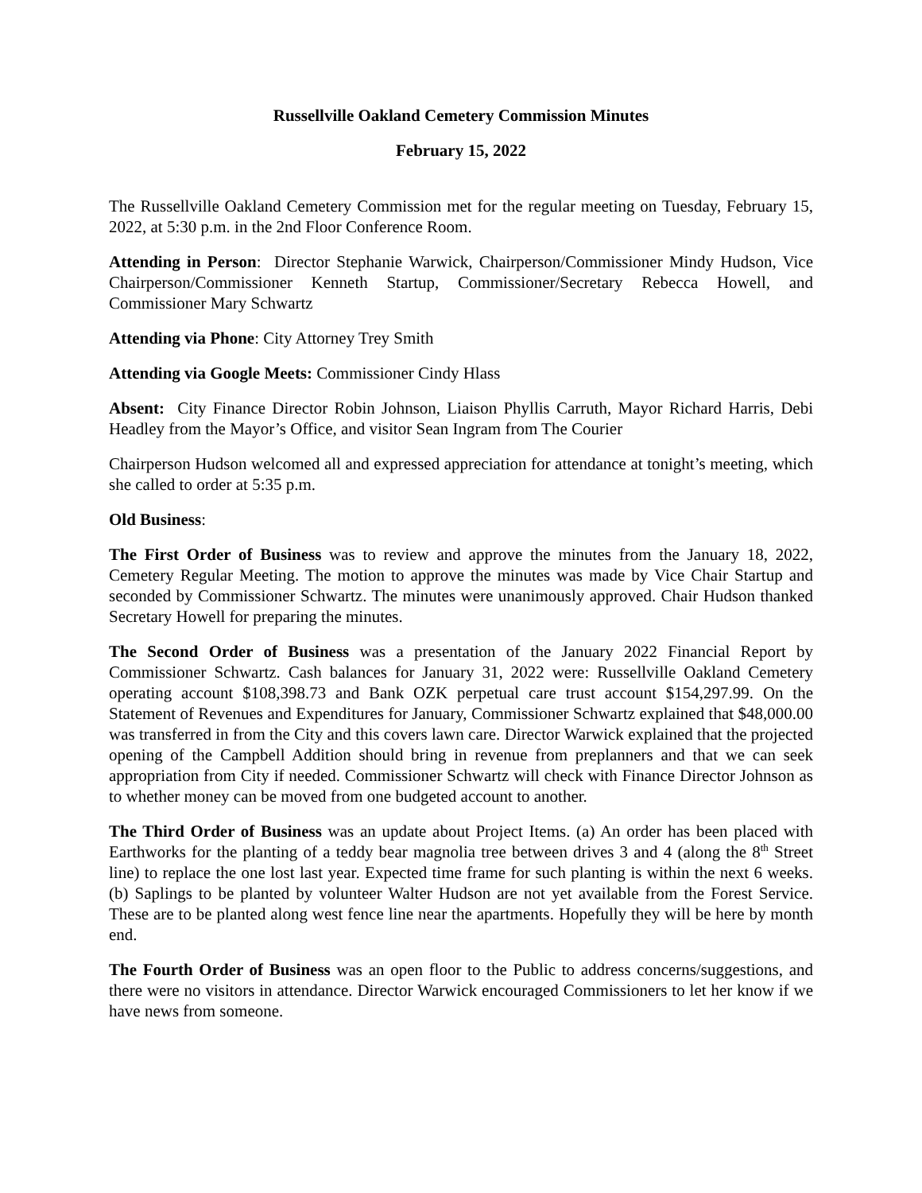Russellville Oakland Cemetery Commission Minutes
February 15, 2022
The Russellville Oakland Cemetery Commission met for the regular meeting on Tuesday, February 15, 2022, at 5:30 p.m. in the 2nd Floor Conference Room.
Attending in Person: Director Stephanie Warwick, Chairperson/Commissioner Mindy Hudson, Vice Chairperson/Commissioner Kenneth Startup, Commissioner/Secretary Rebecca Howell, and Commissioner Mary Schwartz
Attending via Phone: City Attorney Trey Smith
Attending via Google Meets: Commissioner Cindy Hlass
Absent: City Finance Director Robin Johnson, Liaison Phyllis Carruth, Mayor Richard Harris, Debi Headley from the Mayor’s Office, and visitor Sean Ingram from The Courier
Chairperson Hudson welcomed all and expressed appreciation for attendance at tonight’s meeting, which she called to order at 5:35 p.m.
Old Business:
The First Order of Business was to review and approve the minutes from the January 18, 2022, Cemetery Regular Meeting. The motion to approve the minutes was made by Vice Chair Startup and seconded by Commissioner Schwartz. The minutes were unanimously approved. Chair Hudson thanked Secretary Howell for preparing the minutes.
The Second Order of Business was a presentation of the January 2022 Financial Report by Commissioner Schwartz. Cash balances for January 31, 2022 were: Russellville Oakland Cemetery operating account $108,398.73 and Bank OZK perpetual care trust account $154,297.99. On the Statement of Revenues and Expenditures for January, Commissioner Schwartz explained that $48,000.00 was transferred in from the City and this covers lawn care. Director Warwick explained that the projected opening of the Campbell Addition should bring in revenue from preplanners and that we can seek appropriation from City if needed. Commissioner Schwartz will check with Finance Director Johnson as to whether money can be moved from one budgeted account to another.
The Third Order of Business was an update about Project Items. (a) An order has been placed with Earthworks for the planting of a teddy bear magnolia tree between drives 3 and 4 (along the 8<sup>th</sup> Street line) to replace the one lost last year. Expected time frame for such planting is within the next 6 weeks. (b) Saplings to be planted by volunteer Walter Hudson are not yet available from the Forest Service. These are to be planted along west fence line near the apartments. Hopefully they will be here by month end.
The Fourth Order of Business was an open floor to the Public to address concerns/suggestions, and there were no visitors in attendance. Director Warwick encouraged Commissioners to let her know if we have news from someone.